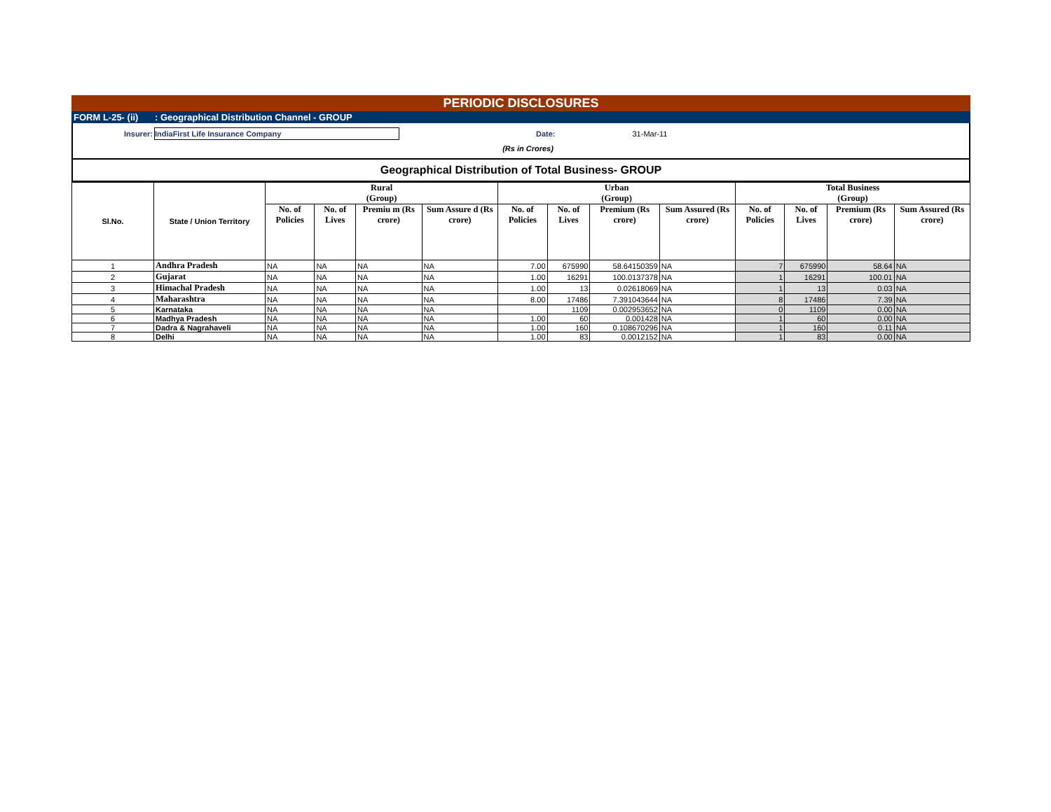PERIODIC DISCLOSURES
FORM L-25- (ii) : Geographical Distribution Channel - GROUP
Insurer:
IndiaFirst Life Insurance Company
Date: 31-Mar-11
(Rs in Crores)
Geographical Distribution of Total Business- GROUP
| Sl.No. | State / Union Territory | Rural (Group) | | | | Urban (Group) | | | | Total Business (Group) | | | |
| --- | --- | --- | --- | --- | --- | --- | --- | --- | --- | --- | --- | --- | --- |
| | | No. of Policies | No. of Lives | Premiu m (Rs crore) | Sum Assure d (Rs crore) | No. of Policies | No. of Lives | Premium (Rs crore) | Sum Assured (Rs crore) | No. of Policies | No. of Lives | Premium (Rs crore) | Sum Assured (Rs crore) |
| 1 | Andhra Pradesh | NA | NA | NA | NA | 7.00 | 675990 | 58.64150359 | NA | 7 | 675990 | 58.64 | NA |
| 2 | Gujarat | NA | NA | NA | NA | 1.00 | 16291 | 100.0137378 | NA | 1 | 16291 | 100.01 | NA |
| 3 | Himachal Pradesh | NA | NA | NA | NA | 1.00 | 13 | 0.02618069 | NA | 1 | 13 | 0.03 | NA |
| 4 | Maharashtra | NA | NA | NA | NA | 8.00 | 17486 | 7.391043644 | NA | 8 | 17486 | 7.39 | NA |
| 5 | Karnataka | NA | NA | NA | NA | | 1109 | 0.002953652 | NA | 0 | 1109 | 0.00 | NA |
| 6 | Madhya Pradesh | NA | NA | NA | NA | 1.00 | 60 | 0.001428 | NA | 1 | 60 | 0.00 | NA |
| 7 | Dadra & Nagrahaveli | NA | NA | NA | NA | 1.00 | 160 | 0.108670296 | NA | 1 | 160 | 0.11 | NA |
| 8 | Delhi | NA | NA | NA | NA | 1.00 | 83 | 0.0012152 | NA | 1 | 83 | 0.00 | NA |